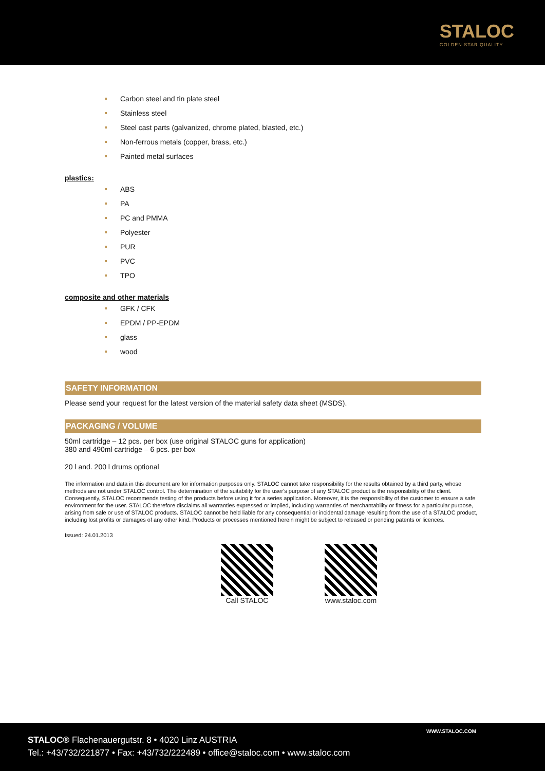STALOC
GOLDEN STAR QUALITY
Carbon steel and tin plate steel
Stainless steel
Steel cast parts (galvanized, chrome plated, blasted, etc.)
Non-ferrous metals (copper, brass, etc.)
Painted metal surfaces
plastics:
ABS
PA
PC and PMMA
Polyester
PUR
PVC
TPO
composite and other materials
GFK / CFK
EPDM / PP-EPDM
glass
wood
SAFETY INFORMATION
Please send your request for the latest version of the material safety data sheet (MSDS).
PACKAGING / VOLUME
50ml cartridge – 12 pcs. per box (use original STALOC guns for application)
380 and 490ml cartridge – 6 pcs. per box
20 l and. 200 l drums optional
The information and data in this document are for information purposes only. STALOC cannot take responsibility for the results obtained by a third party, whose methods are not under STALOC control. The determination of the suitability for the user's purpose of any STALOC product is the responsibility of the client. Consequently, STALOC recommends testing of the products before using it for a series application. Moreover, it is the responsibility of the customer to ensure a safe environment for the user. STALOC therefore disclaims all warranties expressed or implied, including warranties of merchantability or fitness for a particular purpose, arising from sale or use of STALOC products. STALOC cannot be held liable for any consequential or incidental damage resulting from the use of a STALOC product, including lost profits or damages of any other kind. Products or processes mentioned herein might be subject to released or pending patents or licences.
Issued: 24.01.2013
Call STALOC www.staloc.com
WWW.STALOC.COM
STALOC® Flachenauergutstr. 8 • 4020 Linz AUSTRIA
Tel.: +43/732/221877 • Fax: +43/732/222489 • office@staloc.com • www.staloc.com